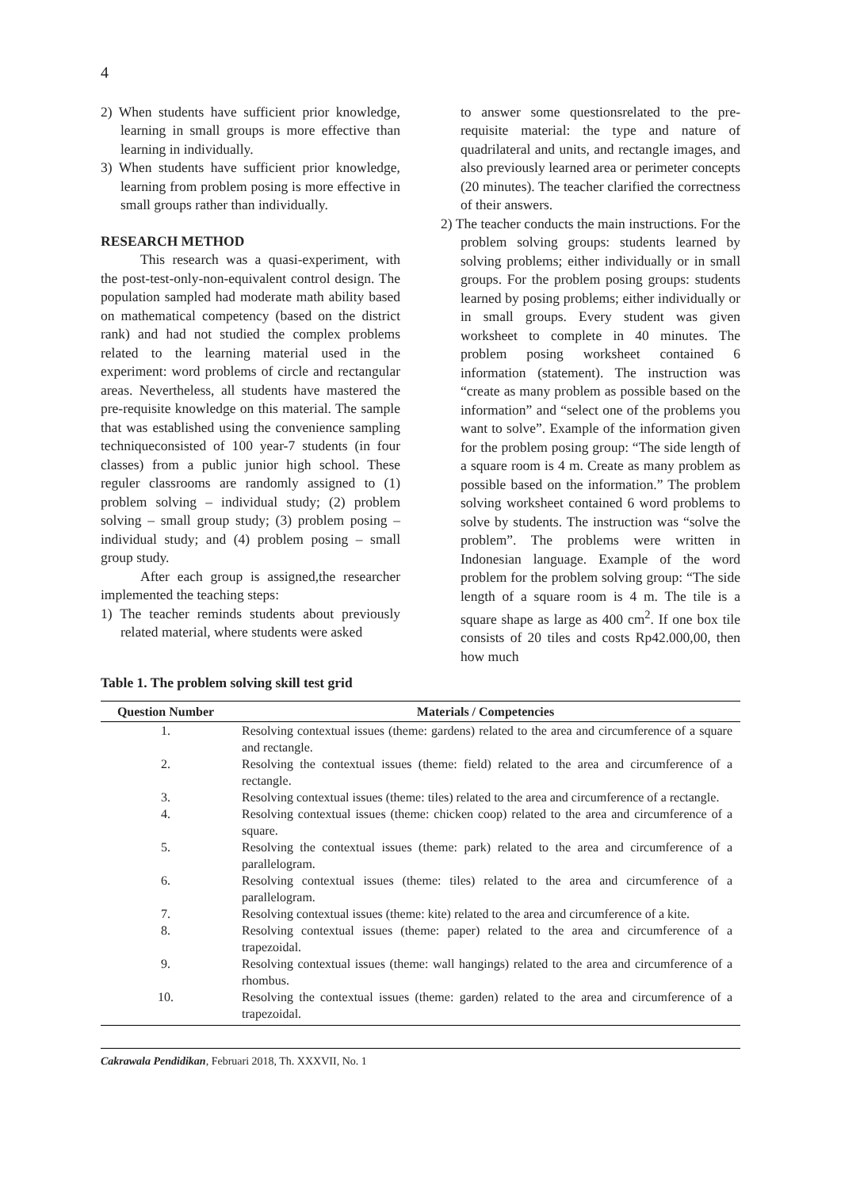4
2) When students have sufficient prior knowledge, learning in small groups is more effective than learning in individually.
3) When students have sufficient prior knowledge, learning from problem posing is more effective in small groups rather than individually.
RESEARCH METHOD
This research was a quasi-experiment, with the post-test-only-non-equivalent control design. The population sampled had moderate math ability based on mathematical competency (based on the district rank) and had not studied the complex problems related to the learning material used in the experiment: word problems of circle and rectangular areas. Nevertheless, all students have mastered the pre-requisite knowledge on this material. The sample that was established using the convenience sampling techniqueconsisted of 100 year-7 students (in four classes) from a public junior high school. These reguler classrooms are randomly assigned to (1) problem solving – individual study; (2) problem solving – small group study; (3) problem posing – individual study; and (4) problem posing – small group study.
After each group is assigned,the researcher implemented the teaching steps:
1) The teacher reminds students about previously related material, where students were asked
to answer some questionsrelated to the pre-requisite material: the type and nature of quadrilateral and units, and rectangle images, and also previously learned area or perimeter concepts (20 minutes). The teacher clarified the correctness of their answers.
2) The teacher conducts the main instructions. For the problem solving groups: students learned by solving problems; either individually or in small groups. For the problem posing groups: students learned by posing problems; either individually or in small groups. Every student was given worksheet to complete in 40 minutes. The problem posing worksheet contained 6 information (statement). The instruction was “create as many problem as possible based on the information” and “select one of the problems you want to solve”. Example of the information given for the problem posing group: “The side length of a square room is 4 m. Create as many problem as possible based on the information.” The problem solving worksheet contained 6 word problems to solve by students. The instruction was “solve the problem”. The problems were written in Indonesian language. Example of the word problem for the problem solving group: “The side length of a square room is 4 m. The tile is a square shape as large as 400 cm<sup>2</sup>. If one box tile consists of 20 tiles and costs Rp42.000,00, then how much
Table 1. The problem solving skill test grid
| Question Number | Materials / Competencies |
| --- | --- |
| 1. | Resolving contextual issues (theme: gardens) related to the area and circumference of a square and rectangle. |
| 2. | Resolving the contextual issues (theme: field) related to the area and circumference of a rectangle. |
| 3. | Resolving contextual issues (theme: tiles) related to the area and circumference of a rectangle. |
| 4. | Resolving contextual issues (theme: chicken coop) related to the area and circumference of a square. |
| 5. | Resolving the contextual issues (theme: park) related to the area and circumference of a parallelogram. |
| 6. | Resolving contextual issues (theme: tiles) related to the area and circumference of a parallelogram. |
| 7. | Resolving contextual issues (theme: kite) related to the area and circumference of a kite. |
| 8. | Resolving contextual issues (theme: paper) related to the area and circumference of a trapezoidal. |
| 9. | Resolving contextual issues (theme: wall hangings) related to the area and circumference of a rhombus. |
| 10. | Resolving the contextual issues (theme: garden) related to the area and circumference of a trapezoidal. |
Cakrawala Pendidikan, Februari 2018, Th. XXXVII, No. 1